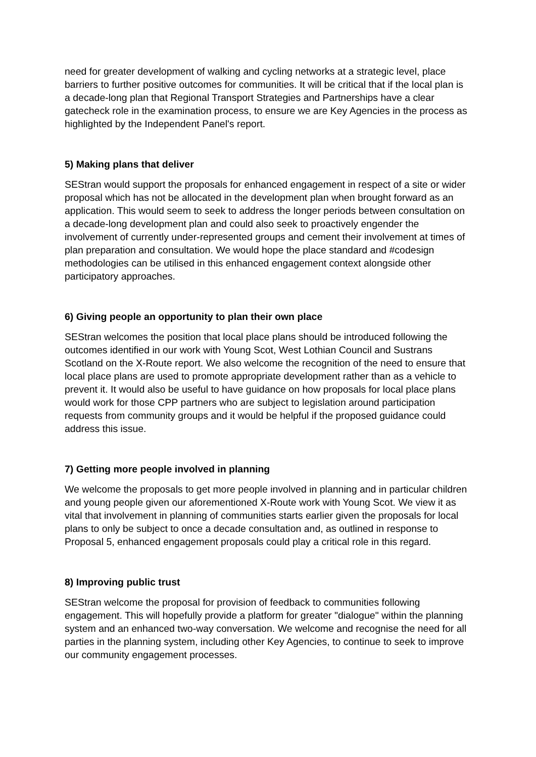need for greater development of walking and cycling networks at a strategic level, place barriers to further positive outcomes for communities. It will be critical that if the local plan is a decade-long plan that Regional Transport Strategies and Partnerships have a clear gatecheck role in the examination process, to ensure we are Key Agencies in the process as highlighted by the Independent Panel's report.
5) Making plans that deliver
SEStran would support the proposals for enhanced engagement in respect of a site or wider proposal which has not be allocated in the development plan when brought forward as an application. This would seem to seek to address the longer periods between consultation on a decade-long development plan and could also seek to proactively engender the involvement of currently under-represented groups and cement their involvement at times of plan preparation and consultation. We would hope the place standard and #codesign methodologies can be utilised in this enhanced engagement context alongside other participatory approaches.
6) Giving people an opportunity to plan their own place
SEStran welcomes the position that local place plans should be introduced following the outcomes identified in our work with Young Scot, West Lothian Council and Sustrans Scotland on the X-Route report. We also welcome the recognition of the need to ensure that local place plans are used to promote appropriate development rather than as a vehicle to prevent it. It would also be useful to have guidance on how proposals for local place plans would work for those CPP partners who are subject to legislation around participation requests from community groups and it would be helpful if the proposed guidance could address this issue.
7) Getting more people involved in planning
We welcome the proposals to get more people involved in planning and in particular children and young people given our aforementioned X-Route work with Young Scot. We view it as vital that involvement in planning of communities starts earlier given the proposals for local plans to only be subject to once a decade consultation and, as outlined in response to Proposal 5, enhanced engagement proposals could play a critical role in this regard.
8) Improving public trust
SEStran welcome the proposal for provision of feedback to communities following engagement. This will hopefully provide a platform for greater "dialogue" within the planning system and an enhanced two-way conversation. We welcome and recognise the need for all parties in the planning system, including other Key Agencies, to continue to seek to improve our community engagement processes.